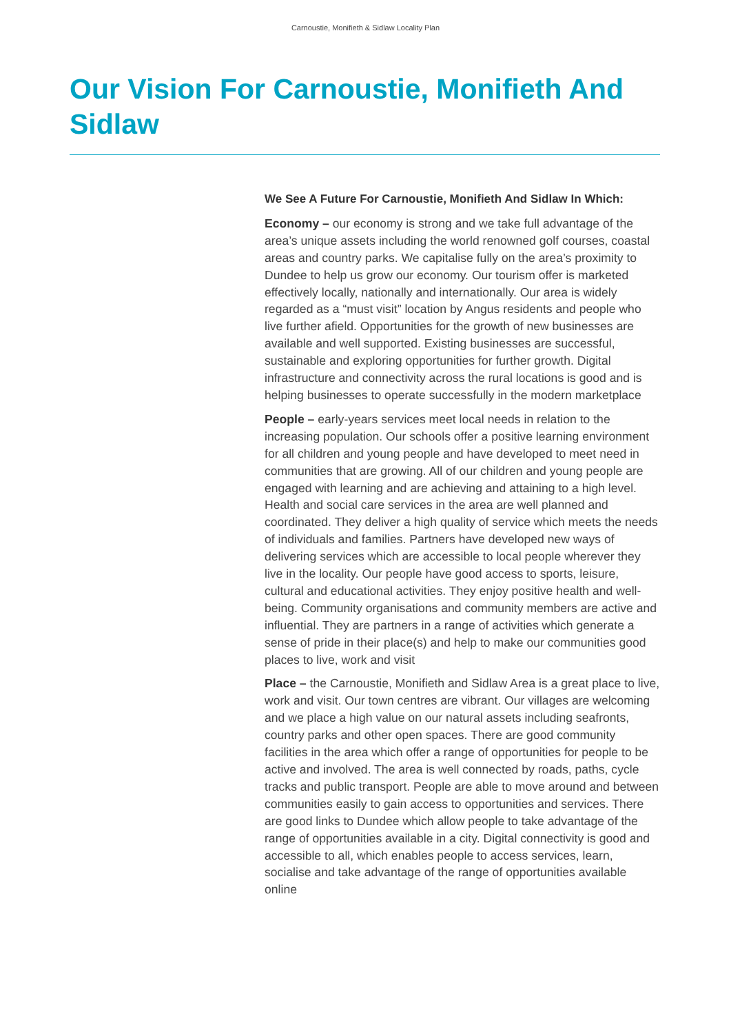Carnoustie, Monifieth & Sidlaw Locality Plan
Our Vision For Carnoustie, Monifieth And Sidlaw
We See A Future For Carnoustie, Monifieth And Sidlaw In Which:
Economy – our economy is strong and we take full advantage of the area’s unique assets including the world renowned golf courses, coastal areas and country parks. We capitalise fully on the area’s proximity to Dundee to help us grow our economy. Our tourism offer is marketed effectively locally, nationally and internationally. Our area is widely regarded as a “must visit” location by Angus residents and people who live further afield. Opportunities for the growth of new businesses are available and well supported. Existing businesses are successful, sustainable and exploring opportunities for further growth. Digital infrastructure and connectivity across the rural locations is good and is helping businesses to operate successfully in the modern marketplace
People – early-years services meet local needs in relation to the increasing population. Our schools offer a positive learning environment for all children and young people and have developed to meet need in communities that are growing. All of our children and young people are engaged with learning and are achieving and attaining to a high level. Health and social care services in the area are well planned and coordinated. They deliver a high quality of service which meets the needs of individuals and families. Partners have developed new ways of delivering services which are accessible to local people wherever they live in the locality. Our people have good access to sports, leisure, cultural and educational activities. They enjoy positive health and well-being. Community organisations and community members are active and influential. They are partners in a range of activities which generate a sense of pride in their place(s) and help to make our communities good places to live, work and visit
Place – the Carnoustie, Monifieth and Sidlaw Area is a great place to live, work and visit. Our town centres are vibrant. Our villages are welcoming and we place a high value on our natural assets including seafronts, country parks and other open spaces. There are good community facilities in the area which offer a range of opportunities for people to be active and involved. The area is well connected by roads, paths, cycle tracks and public transport. People are able to move around and between communities easily to gain access to opportunities and services. There are good links to Dundee which allow people to take advantage of the range of opportunities available in a city. Digital connectivity is good and accessible to all, which enables people to access services, learn, socialise and take advantage of the range of opportunities available online